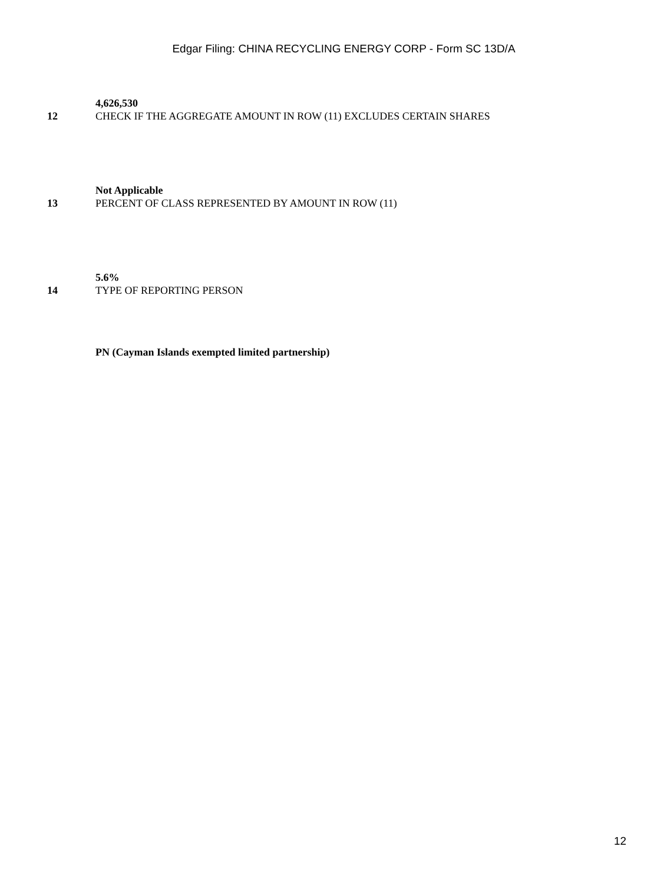Edgar Filing: CHINA RECYCLING ENERGY CORP - Form SC 13D/A
4,626,530
12 CHECK IF THE AGGREGATE AMOUNT IN ROW (11) EXCLUDES CERTAIN SHARES
Not Applicable
13 PERCENT OF CLASS REPRESENTED BY AMOUNT IN ROW (11)
5.6%
14 TYPE OF REPORTING PERSON
PN (Cayman Islands exempted limited partnership)
12